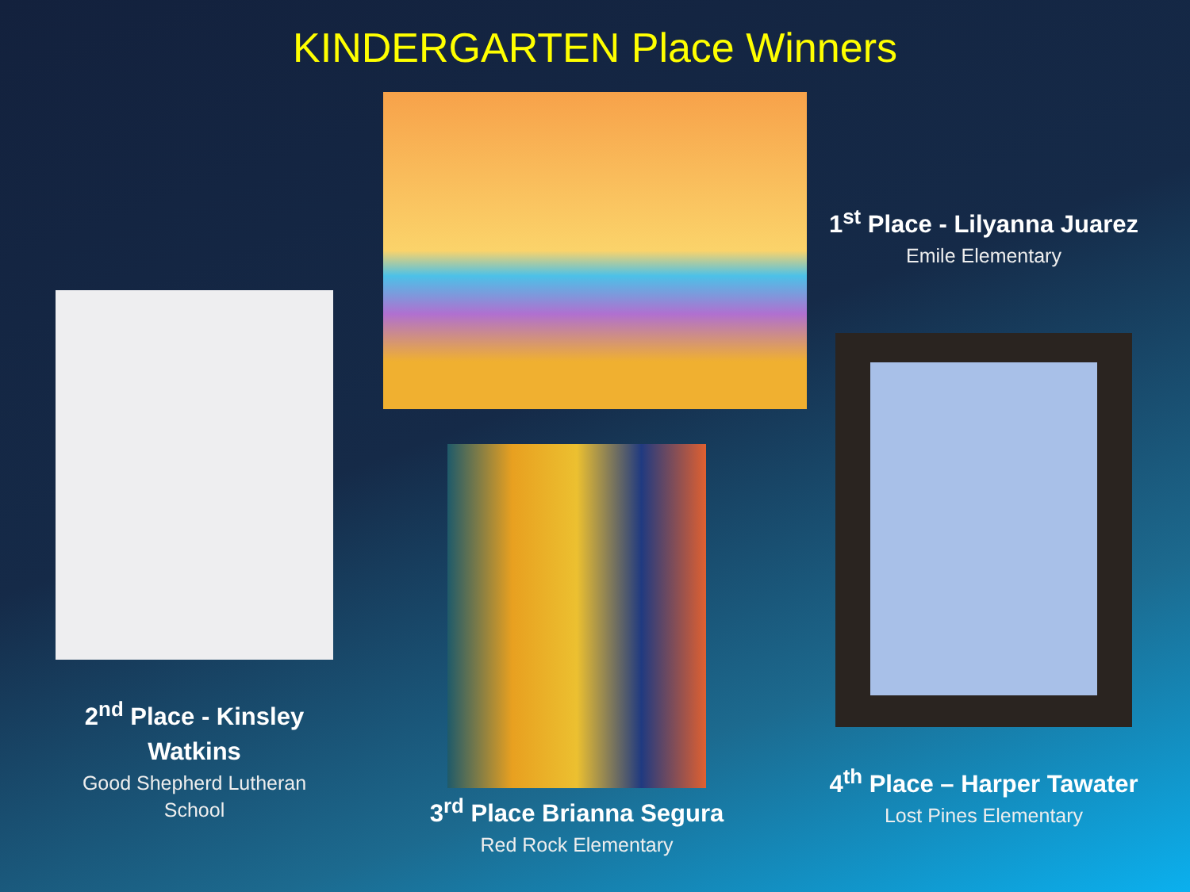KINDERGARTEN Place Winners
1<sup>st</sup> Place - Lilyanna Juarez
Emile Elementary
2<sup>nd</sup> Place - Kinsley Watkins
Good Shepherd Lutheran School
3<sup>rd</sup> Place Brianna Segura
Red Rock Elementary
4<sup>th</sup> Place – Harper Tawater
Lost Pines Elementary